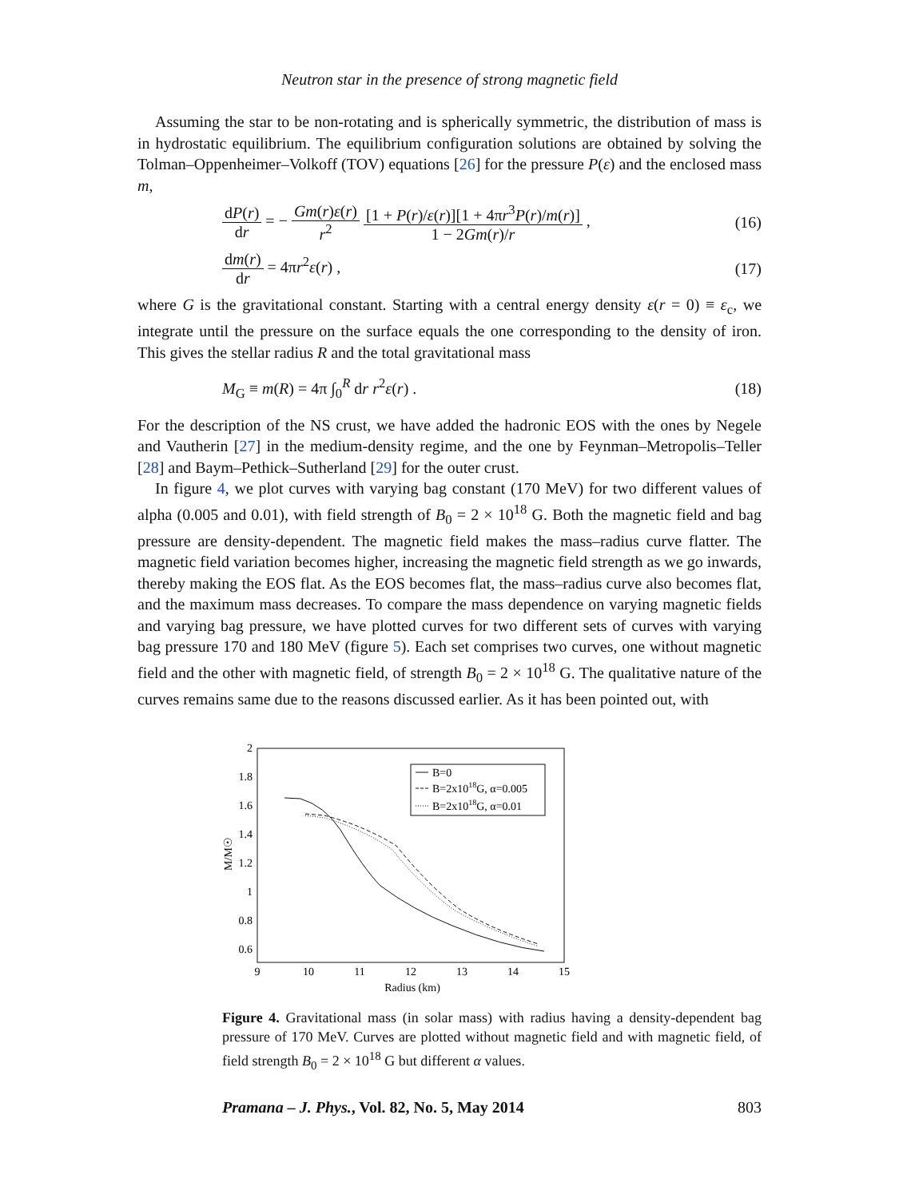Neutron star in the presence of strong magnetic field
Assuming the star to be non-rotating and is spherically symmetric, the distribution of mass is in hydrostatic equilibrium. The equilibrium configuration solutions are obtained by solving the Tolman–Oppenheimer–Volkoff (TOV) equations [26] for the pressure P(ε) and the enclosed mass m,
dP(r) dr = − Gm(r)ε(r) r<sup>2</sup> [1 + P(r)/ε(r)][1 + 4πr<sup>3</sup>P(r)/m(r)] 1 − 2Gm(r)/r ,
(16)
dm(r) dr = 4πr<sup>2</sup>ε(r) , (17)
where G is the gravitational constant. Starting with a central energy density ε(r = 0) ≡ ε<sub>c</sub>, we integrate until the pressure on the surface equals the one corresponding to the density of iron. This gives the stellar radius R and the total gravitational mass
M<sub>G</sub> ≡ m(R) = 4π ∫<sub>0</sub><sup>R</sup> dr r<sup>2</sup>ε(r) . (18)
For the description of the NS crust, we have added the hadronic EOS with the ones by Negele and Vautherin [27] in the medium-density regime, and the one by Feynman–Metropolis–Teller [28] and Baym–Pethick–Sutherland [29] for the outer crust.
In figure 4, we plot curves with varying bag constant (170 MeV) for two different values of alpha (0.005 and 0.01), with field strength of B<sub>0</sub> = 2 × 10<sup>18</sup> G. Both the magnetic field and bag pressure are density-dependent. The magnetic field makes the mass–radius curve flatter. The magnetic field variation becomes higher, increasing the magnetic field strength as we go inwards, thereby making the EOS flat. As the EOS becomes flat, the mass–radius curve also becomes flat, and the maximum mass decreases. To compare the mass dependence on varying magnetic fields and varying bag pressure, we have plotted curves for two different sets of curves with varying bag pressure 170 and 180 MeV (figure 5). Each set comprises two curves, one without magnetic field and the other with magnetic field, of strength B<sub>0</sub> = 2 × 10<sup>18</sup> G. The qualitative nature of the curves remains same due to the reasons discussed earlier. As it has been pointed out, with
2
1.8
1.6
1.4
1.2
1
0.8
0.6
9
10
11
12
13
14
15
Radius (km)
M/M☉
B=0
B=2x1018G, α=0.005
B=2x1018G, α=0.01
Figure 4. Gravitational mass (in solar mass) with radius having a density-dependent bag pressure of 170 MeV. Curves are plotted without magnetic field and with magnetic field, of field strength B<sub>0</sub> = 2 × 10<sup>18</sup> G but different α values.
Pramana – J. Phys., Vol. 82, No. 5, May 2014 803